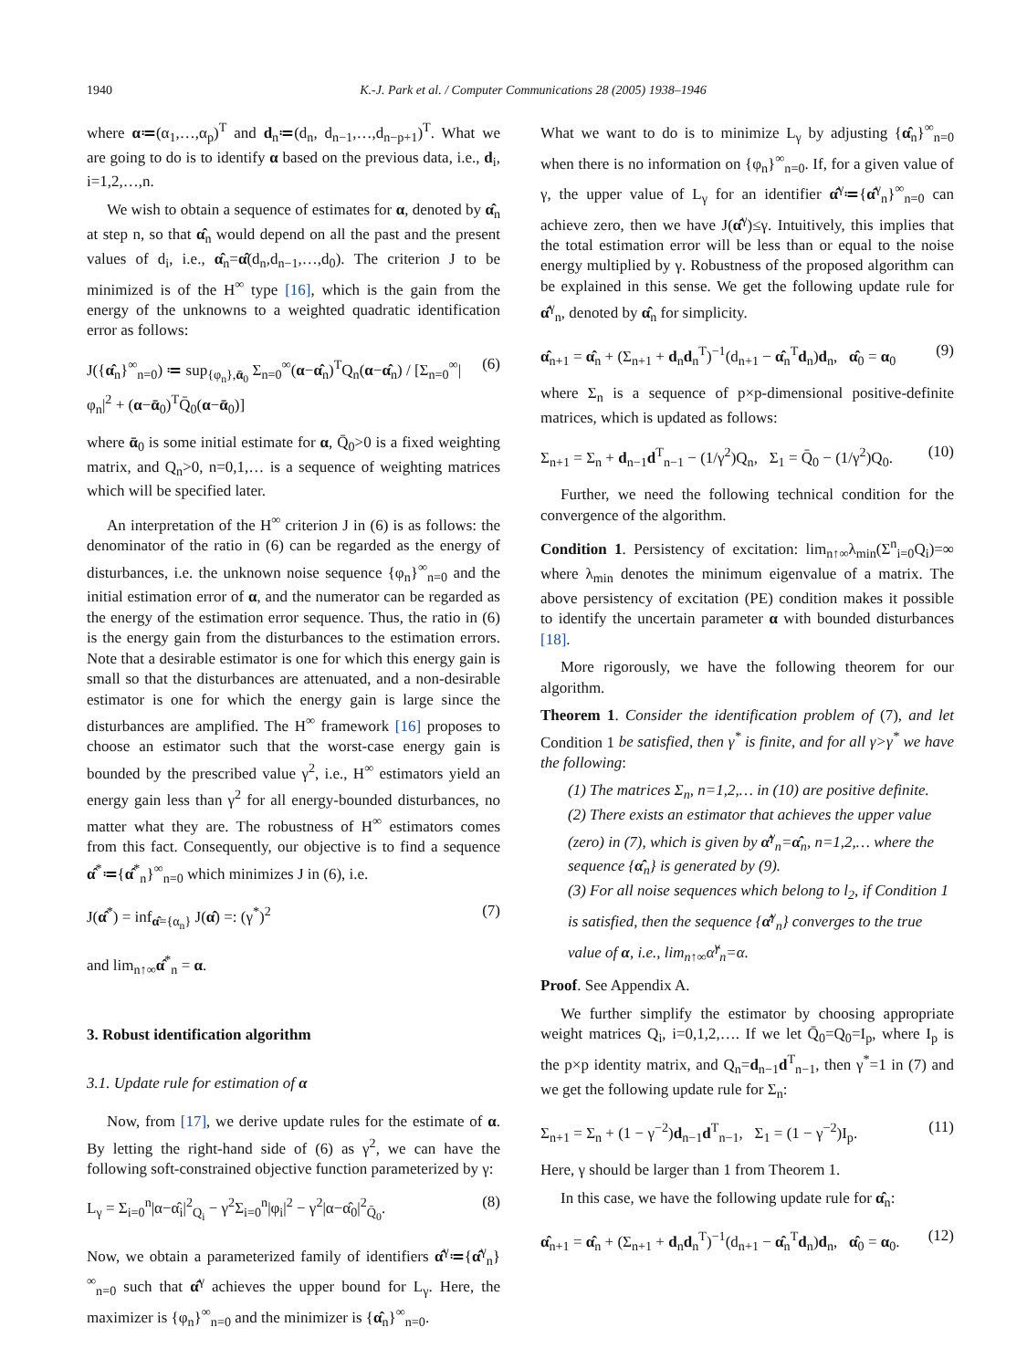1940 K.-J. Park et al. / Computer Communications 28 (2005) 1938–1946
where α≔(α<sub>1</sub>,…,α<sub>p</sub>)<sup>T</sup> and d<sub>n</sub>≔(d<sub>n</sub>, d<sub>n−1</sub>,…,d<sub>n−p+1</sub>)<sup>T</sup>. What we are going to do is to identify α based on the previous data, i.e., d<sub>i</sub>, i=1,2,…,n.
We wish to obtain a sequence of estimates for α, denoted by α̂<sub>n</sub> at step n, so that α̂<sub>n</sub> would depend on all the past and the present values of d<sub>i</sub>, i.e., α̂<sub>n</sub>=α̂(d<sub>n</sub>,d<sub>n−1</sub>,…,d<sub>0</sub>). The criterion J to be minimized is of the H<sup>∞</sup> type [16], which is the gain from the energy of the unknowns to a weighted quadratic identification error as follows:
J({α̂<sub>n</sub>}<sup>∞</sup><sub>n=0</sub>) ≔ sup<sub>{φ<sub>n</sub>},ᾱ<sub>0</sub></sub> Σ<sub>n=0</sub><sup>∞</sup>(α−α̂<sub>n</sub>)<sup>T</sup>Q<sub>n</sub>(α−α̂<sub>n</sub>) / [Σ<sub>n=0</sub><sup>∞</sup>|φ<sub>n</sub>|<sup>2</sup> + (α−ᾱ<sub>0</sub>)<sup>T</sup>Q̄<sub>0</sub>(α−ᾱ<sub>0</sub>)] (6)
where ᾱ<sub>0</sub> is some initial estimate for α, Q̄<sub>0</sub>>0 is a fixed weighting matrix, and Q<sub>n</sub>>0, n=0,1,… is a sequence of weighting matrices which will be specified later.
An interpretation of the H<sup>∞</sup> criterion J in (6) is as follows: the denominator of the ratio in (6) can be regarded as the energy of disturbances, i.e. the unknown noise sequence {φ<sub>n</sub>}<sup>∞</sup><sub>n=0</sub> and the initial estimation error of α, and the numerator can be regarded as the energy of the estimation error sequence. Thus, the ratio in (6) is the energy gain from the disturbances to the estimation errors. Note that a desirable estimator is one for which this energy gain is small so that the disturbances are attenuated, and a non-desirable estimator is one for which the energy gain is large since the disturbances are amplified. The H<sup>∞</sup> framework [16] proposes to choose an estimator such that the worst-case energy gain is bounded by the prescribed value γ<sup>2</sup>, i.e., H<sup>∞</sup> estimators yield an energy gain less than γ<sup>2</sup> for all energy-bounded disturbances, no matter what they are. The robustness of H<sup>∞</sup> estimators comes from this fact. Consequently, our objective is to find a sequence α̂<sup>*</sup>≔{α̂<sup>*</sup><sub>n</sub>}<sup>∞</sup><sub>n=0</sub> which minimizes J in (6), i.e.
J(α̂<sup>*</sup>) = inf<sub>α̂={α<sub>n</sub>}</sub> J(α̂) =: (γ<sup>*</sup>)<sup>2</sup> (7)
and lim<sub>n↑∞</sub>α̂<sup>*</sup><sub>n</sub> = α.
3. Robust identification algorithm
3.1. Update rule for estimation of α
Now, from [17], we derive update rules for the estimate of α. By letting the right-hand side of (6) as γ<sup>2</sup>, we can have the following soft-constrained objective function parameterized by γ:
L<sub>γ</sub> = Σ<sub>i=0</sub><sup>n</sup>|α−α̂<sub>i</sub>|<sup>2</sup><sub>Q<sub>i</sub></sub> − γ<sup>2</sup>Σ<sub>i=0</sub><sup>n</sup>|φ<sub>i</sub>|<sup>2</sup> − γ<sup>2</sup>|α−α̂<sub>0</sub>|<sup>2</sup><sub>Q̄<sub>0</sub></sub>. (8)
Now, we obtain a parameterized family of identifiers α̂<sup>γ</sup>≔{α̂<sup>γ</sup><sub>n</sub>}<sup>∞</sup><sub>n=0</sub> such that α̂<sup>γ</sup> achieves the upper bound for L<sub>γ</sub>. Here, the maximizer is {φ<sub>n</sub>}<sup>∞</sup><sub>n=0</sub> and the minimizer is {α̂<sub>n</sub>}<sup>∞</sup><sub>n=0</sub>.
What we want to do is to minimize L<sub>γ</sub> by adjusting {α̂<sub>n</sub>}<sup>∞</sup><sub>n=0</sub> when there is no information on {φ<sub>n</sub>}<sup>∞</sup><sub>n=0</sub>. If, for a given value of γ, the upper value of L<sub>γ</sub> for an identifier α̂<sup>γ</sup>≔{α̂<sup>γ</sup><sub>n</sub>}<sup>∞</sup><sub>n=0</sub> can achieve zero, then we have J(α̂<sup>γ</sup>)≤γ. Intuitively, this implies that the total estimation error will be less than or equal to the noise energy multiplied by γ. Robustness of the proposed algorithm can be explained in this sense. We get the following update rule for α̂<sup>γ</sup><sub>n</sub>, denoted by α̂<sub>n</sub> for simplicity.
α̂<sub>n+1</sub> = α̂<sub>n</sub> + (Σ<sub>n+1</sub> + d<sub>n</sub>d<sub>n</sub><sup>T</sup>)<sup>−1</sup>(d<sub>n+1</sub> − α̂<sub>n</sub><sup>T</sup>d<sub>n</sub>)d<sub>n</sub>, α̂<sub>0</sub> = α<sub>0</sub> (9)
where Σ<sub>n</sub> is a sequence of p×p-dimensional positive-definite matrices, which is updated as follows:
Σ<sub>n+1</sub> = Σ<sub>n</sub> + d<sub>n−1</sub>d<sup>T</sup><sub>n−1</sub> − (1/γ<sup>2</sup>)Q<sub>n</sub>, Σ<sub>1</sub> = Q̄<sub>0</sub> − (1/γ<sup>2</sup>)Q<sub>0</sub>. (10)
Further, we need the following technical condition for the convergence of the algorithm.
Condition 1. Persistency of excitation: lim<sub>n↑∞</sub>λ<sub>min</sub>(Σ<sup>n</sup><sub>i=0</sub>Q<sub>i</sub>)=∞ where λ<sub>min</sub> denotes the minimum eigenvalue of a matrix. The above persistency of excitation (PE) condition makes it possible to identify the uncertain parameter α with bounded disturbances [18].
More rigorously, we have the following theorem for our algorithm.
Theorem 1. Consider the identification problem of (7), and let Condition 1 be satisfied, then γ<sup>*</sup> is finite, and for all γ>γ<sup>*</sup> we have the following:
(1) The matrices Σ<sub>n</sub>, n=1,2,… in (10) are positive definite.
(2) There exists an estimator that achieves the upper value (zero) in (7), which is given by α̂<sup>γ</sup><sub>n</sub>=α̂<sub>n</sub>, n=1,2,… where the sequence {α̂<sub>n</sub>} is generated by (9).
(3) For all noise sequences which belong to l<sub>2</sub>, if Condition 1 is satisfied, then the sequence {α̂<sup>γ</sup><sub>n</sub>} converges to the true value of α, i.e., lim<sub>n↑∞</sub>α̂<sup>γ</sup><sub>n</sub>=α.
Proof. See Appendix A.
We further simplify the estimator by choosing appropriate weight matrices Q<sub>i</sub>, i=0,1,2,…. If we let Q̄<sub>0</sub>=Q<sub>0</sub>=I<sub>p</sub>, where I<sub>p</sub> is the p×p identity matrix, and Q<sub>n</sub>=d<sub>n−1</sub>d<sup>T</sup><sub>n−1</sub>, then γ<sup>*</sup>=1 in (7) and we get the following update rule for Σ<sub>n</sub>:
Σ<sub>n+1</sub> = Σ<sub>n</sub> + (1 − γ<sup>−2</sup>)d<sub>n−1</sub>d<sup>T</sup><sub>n−1</sub>, Σ<sub>1</sub> = (1 − γ<sup>−2</sup>)I<sub>p</sub>. (11)
Here, γ should be larger than 1 from Theorem 1.
In this case, we have the following update rule for α̂<sub>n</sub>:
α̂<sub>n+1</sub> = α̂<sub>n</sub> + (Σ<sub>n+1</sub> + d<sub>n</sub>d<sub>n</sub><sup>T</sup>)<sup>−1</sup>(d<sub>n+1</sub> − α̂<sub>n</sub><sup>T</sup>d<sub>n</sub>)d<sub>n</sub>, α̂<sub>0</sub> = α<sub>0</sub>. (12)